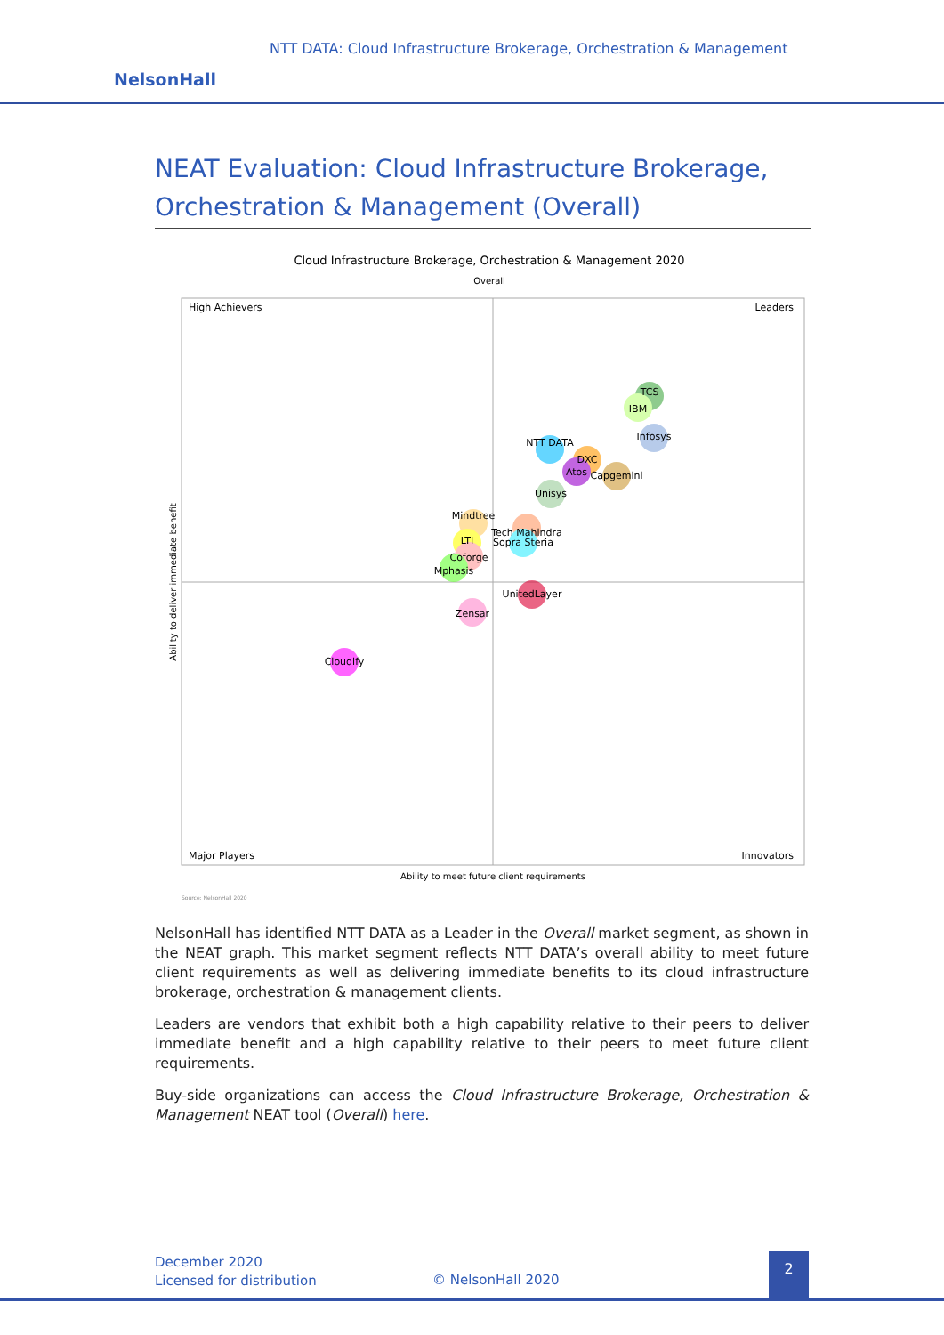NTT DATA: Cloud Infrastructure Brokerage, Orchestration & Management
NelsonHall
NEAT Evaluation: Cloud Infrastructure Brokerage, Orchestration & Management (Overall)
Cloud Infrastructure Brokerage, Orchestration & Management 2020
Overall
High Achievers
Leaders
Major Players
Innovators
Ability to meet future client requirements
Ability to deliver immediate benefit
Source: NelsonHall 2020
TCS
IBM
Infosys
NTT DATA
DXC
Atos
Capgemini
Unisys
Mindtree
Tech Mahindra
Sopra Steria
LTI
Coforge
Mphasis
UnitedLayer
Zensar
Cloudify
NelsonHall has identified NTT DATA as a Leader in the Overall market segment, as shown in the NEAT graph. This market segment reflects NTT DATA’s overall ability to meet future client requirements as well as delivering immediate benefits to its cloud infrastructure brokerage, orchestration & management clients.
Leaders are vendors that exhibit both a high capability relative to their peers to deliver immediate benefit and a high capability relative to their peers to meet future client requirements.
Buy-side organizations can access the Cloud Infrastructure Brokerage, Orchestration & Management NEAT tool (Overall) here.
December 2020
Licensed for distribution
© NelsonHall 2020
2